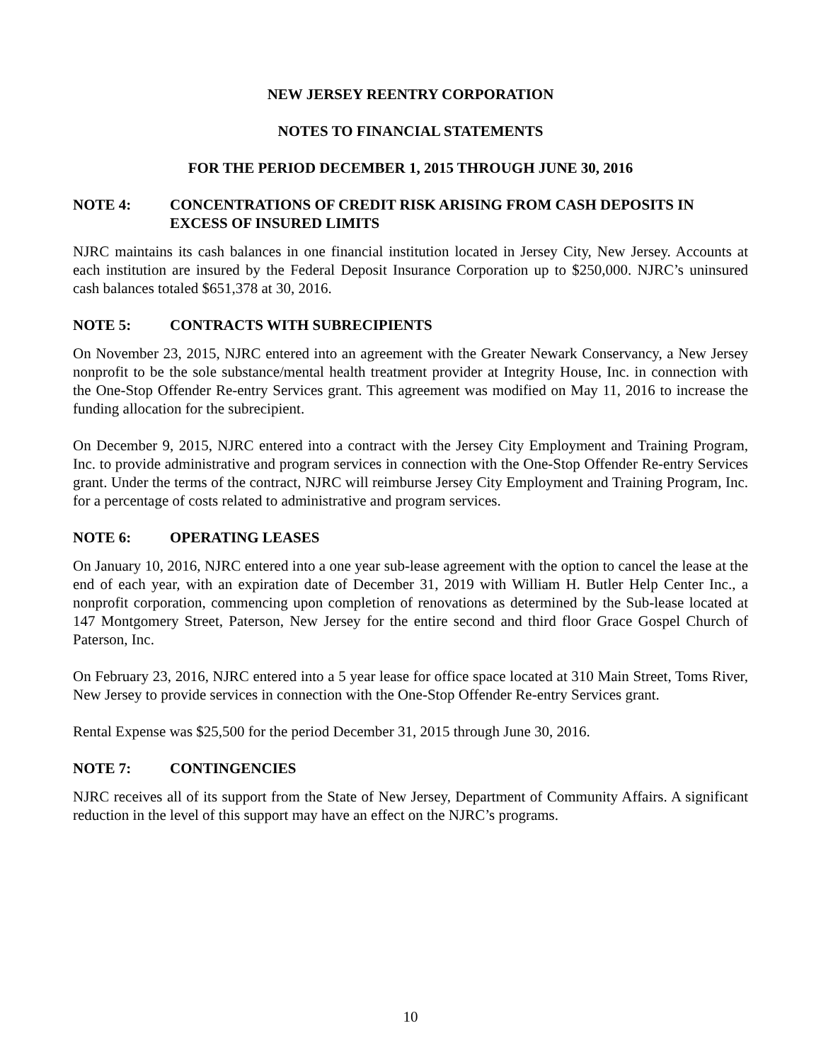NEW JERSEY REENTRY CORPORATION
NOTES TO FINANCIAL STATEMENTS
FOR THE PERIOD DECEMBER 1, 2015 THROUGH JUNE 30, 2016
NOTE 4: CONCENTRATIONS OF CREDIT RISK ARISING FROM CASH DEPOSITS IN EXCESS OF INSURED LIMITS
NJRC maintains its cash balances in one financial institution located in Jersey City, New Jersey. Accounts at each institution are insured by the Federal Deposit Insurance Corporation up to $250,000. NJRC’s uninsured cash balances totaled $651,378 at 30, 2016.
NOTE 5: CONTRACTS WITH SUBRECIPIENTS
On November 23, 2015, NJRC entered into an agreement with the Greater Newark Conservancy, a New Jersey nonprofit to be the sole substance/mental health treatment provider at Integrity House, Inc. in connection with the One-Stop Offender Re-entry Services grant. This agreement was modified on May 11, 2016 to increase the funding allocation for the subrecipient.
On December 9, 2015, NJRC entered into a contract with the Jersey City Employment and Training Program, Inc. to provide administrative and program services in connection with the One-Stop Offender Re-entry Services grant. Under the terms of the contract, NJRC will reimburse Jersey City Employment and Training Program, Inc. for a percentage of costs related to administrative and program services.
NOTE 6: OPERATING LEASES
On January 10, 2016, NJRC entered into a one year sub-lease agreement with the option to cancel the lease at the end of each year, with an expiration date of December 31, 2019 with William H. Butler Help Center Inc., a nonprofit corporation, commencing upon completion of renovations as determined by the Sub-lease located at 147 Montgomery Street, Paterson, New Jersey for the entire second and third floor Grace Gospel Church of Paterson, Inc.
On February 23, 2016, NJRC entered into a 5 year lease for office space located at 310 Main Street, Toms River, New Jersey to provide services in connection with the One-Stop Offender Re-entry Services grant.
Rental Expense was $25,500 for the period December 31, 2015 through June 30, 2016.
NOTE 7: CONTINGENCIES
NJRC receives all of its support from the State of New Jersey, Department of Community Affairs. A significant reduction in the level of this support may have an effect on the NJRC’s programs.
10